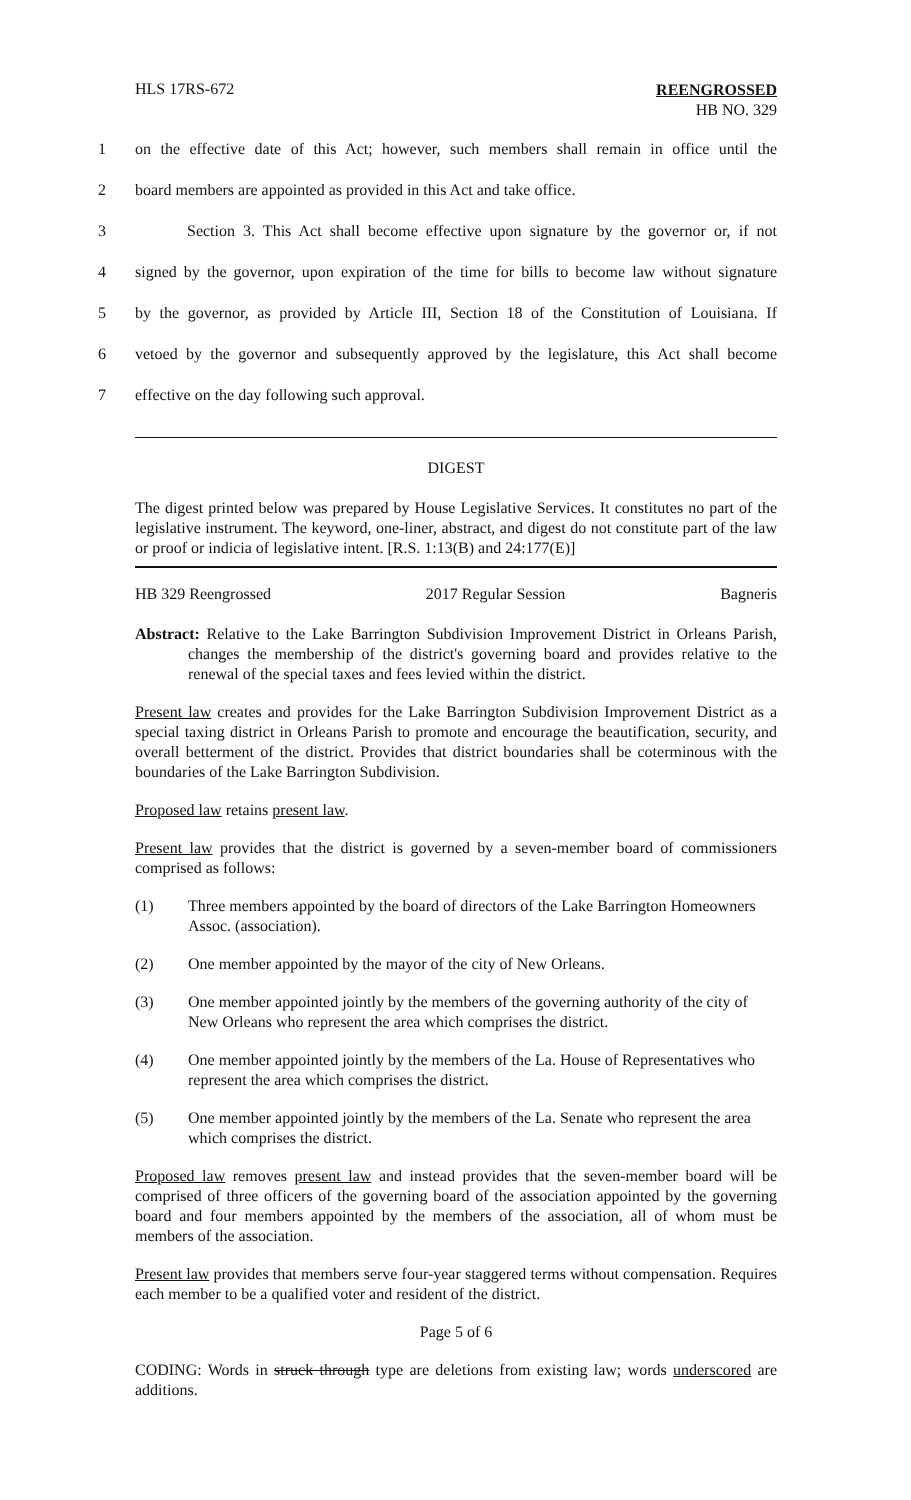HLS 17RS-672
REENGROSSED
HB NO. 329
1 on the effective date of this Act; however, such members shall remain in office until the
2 board members are appointed as provided in this Act and take office.
3 Section 3. This Act shall become effective upon signature by the governor or, if not
4 signed by the governor, upon expiration of the time for bills to become law without signature
5 by the governor, as provided by Article III, Section 18 of the Constitution of Louisiana. If
6 vetoed by the governor and subsequently approved by the legislature, this Act shall become
7 effective on the day following such approval.
DIGEST
The digest printed below was prepared by House Legislative Services. It constitutes no part of the legislative instrument. The keyword, one-liner, abstract, and digest do not constitute part of the law or proof or indicia of legislative intent. [R.S. 1:13(B) and 24:177(E)]
HB 329 Reengrossed 2017 Regular Session Bagneris
Abstract: Relative to the Lake Barrington Subdivision Improvement District in Orleans Parish, changes the membership of the district's governing board and provides relative to the renewal of the special taxes and fees levied within the district.
Present law creates and provides for the Lake Barrington Subdivision Improvement District as a special taxing district in Orleans Parish to promote and encourage the beautification, security, and overall betterment of the district. Provides that district boundaries shall be coterminous with the boundaries of the Lake Barrington Subdivision.
Proposed law retains present law.
Present law provides that the district is governed by a seven-member board of commissioners comprised as follows:
(1) Three members appointed by the board of directors of the Lake Barrington Homeowners Assoc. (association).
(2) One member appointed by the mayor of the city of New Orleans.
(3) One member appointed jointly by the members of the governing authority of the city of New Orleans who represent the area which comprises the district.
(4) One member appointed jointly by the members of the La. House of Representatives who represent the area which comprises the district.
(5) One member appointed jointly by the members of the La. Senate who represent the area which comprises the district.
Proposed law removes present law and instead provides that the seven-member board will be comprised of three officers of the governing board of the association appointed by the governing board and four members appointed by the members of the association, all of whom must be members of the association.
Present law provides that members serve four-year staggered terms without compensation. Requires each member to be a qualified voter and resident of the district.
Page 5 of 6
CODING: Words in struck through type are deletions from existing law; words underscored are additions.